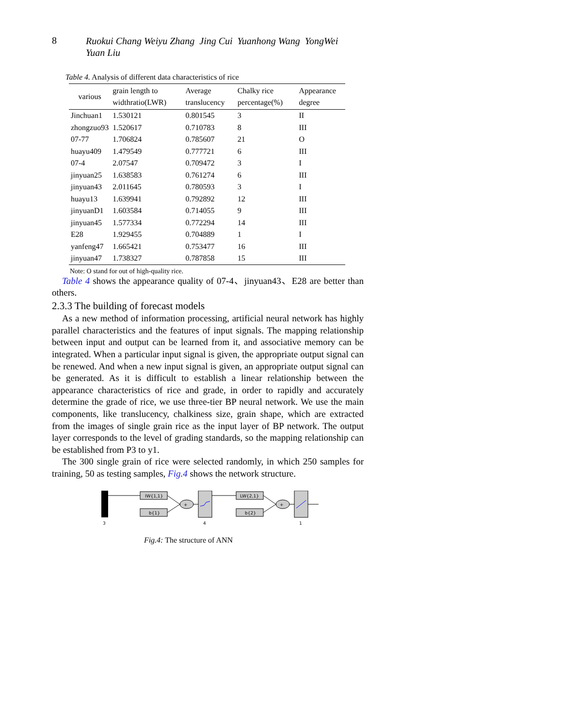8
Ruokui Chang Weiyu Zhang Jing Cui Yuanhong Wang YongWei
Yuan Liu
Table 4. Analysis of different data characteristics of rice
| various | grain length to widthratio(LWR) | Average translucency | Chalky rice percentage(%) | Appearance degree |
| --- | --- | --- | --- | --- |
| Jinchuan1 | 1.530121 | 0.801545 | 3 | II |
| zhongzuo93 | 1.520617 | 0.710783 | 8 | III |
| 07-77 | 1.706824 | 0.785607 | 21 | O |
| huayu409 | 1.479549 | 0.777721 | 6 | III |
| 07-4 | 2.07547 | 0.709472 | 3 | I |
| jinyuan25 | 1.638583 | 0.761274 | 6 | III |
| jinyuan43 | 2.011645 | 0.780593 | 3 | I |
| huayu13 | 1.639941 | 0.792892 | 12 | III |
| jinyuanD1 | 1.603584 | 0.714055 | 9 | III |
| jinyuan45 | 1.577334 | 0.772294 | 14 | III |
| E28 | 1.929455 | 0.704889 | 1 | I |
| yanfeng47 | 1.665421 | 0.753477 | 16 | III |
| jinyuan47 | 1.738327 | 0.787858 | 15 | III |
Note: O stand for out of high-quality rice.
Table 4 shows the appearance quality of 07-4、jinyuan43、E28 are better than others.
2.3.3 The building of forecast models
As a new method of information processing, artificial neural network has highly parallel characteristics and the features of input signals. The mapping relationship between input and output can be learned from it, and associative memory can be integrated. When a particular input signal is given, the appropriate output signal can be renewed. And when a new input signal is given, an appropriate output signal can be generated. As it is difficult to establish a linear relationship between the appearance characteristics of rice and grade, in order to rapidly and accurately determine the grade of rice, we use three-tier BP neural network. We use the main components, like translucency, chalkiness size, grain shape, which are extracted from the images of single grain rice as the input layer of BP network. The output layer corresponds to the level of grading standards, so the mapping relationship can be established from P3 to y1.
The 300 single grain of rice were selected randomly, in which 250 samples for training, 50 as testing samples, Fig.4 shows the network structure.
IW{1,1}
b{1}
+
LW{2,1}
b{2}
+
3
4
1
Fig.4: The structure of ANN